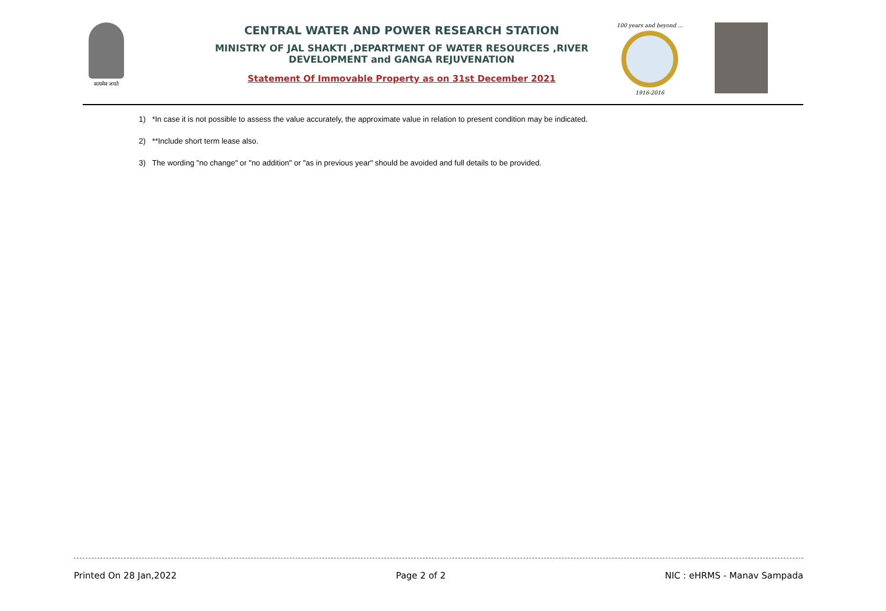सत्यमेव जयते
CENTRAL WATER AND POWER RESEARCH STATION
MINISTRY OF JAL SHAKTI ,DEPARTMENT OF WATER RESOURCES ,RIVER DEVELOPMENT and GANGA REJUVENATION
Statement Of Immovable Property as on 31st December 2021
100 years and beyond ...
1916-2016
1) *In case it is not possible to assess the value accurately, the approximate value in relation to present condition may be indicated.
2) **Include short term lease also.
3) The wording "no change" or "no addition" or "as in previous year" should be avoided and full details to be provided.
Printed On 28 Jan,2022 Page 2 of 2 NIC : eHRMS - Manav Sampada